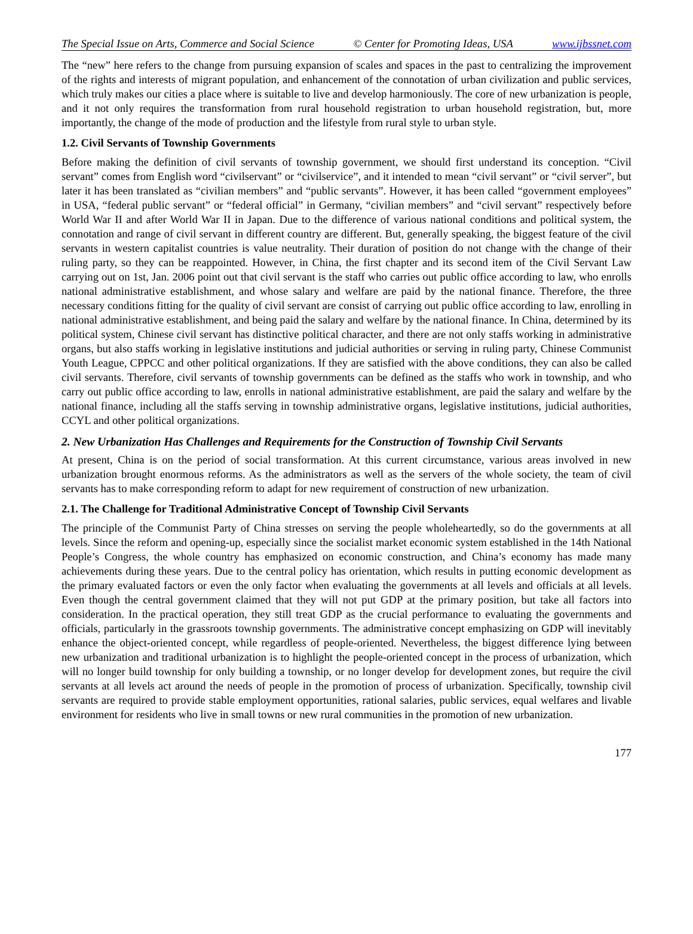The Special Issue on Arts, Commerce and Social Science © Center for Promoting Ideas, USA www.ijbssnet.com
The “new” here refers to the change from pursuing expansion of scales and spaces in the past to centralizing the improvement of the rights and interests of migrant population, and enhancement of the connotation of urban civilization and public services, which truly makes our cities a place where is suitable to live and develop harmoniously. The core of new urbanization is people, and it not only requires the transformation from rural household registration to urban household registration, but, more importantly, the change of the mode of production and the lifestyle from rural style to urban style.
1.2. Civil Servants of Township Governments
Before making the definition of civil servants of township government, we should first understand its conception. “Civil servant” comes from English word “civilservant” or “civilservice”, and it intended to mean “civil servant” or “civil server”, but later it has been translated as “civilian members” and “public servants”. However, it has been called “government employees” in USA, “federal public servant” or “federal official” in Germany, “civilian members” and “civil servant” respectively before World War II and after World War II in Japan. Due to the difference of various national conditions and political system, the connotation and range of civil servant in different country are different. But, generally speaking, the biggest feature of the civil servants in western capitalist countries is value neutrality. Their duration of position do not change with the change of their ruling party, so they can be reappointed. However, in China, the first chapter and its second item of the Civil Servant Law carrying out on 1st, Jan. 2006 point out that civil servant is the staff who carries out public office according to law, who enrolls national administrative establishment, and whose salary and welfare are paid by the national finance. Therefore, the three necessary conditions fitting for the quality of civil servant are consist of carrying out public office according to law, enrolling in national administrative establishment, and being paid the salary and welfare by the national finance. In China, determined by its political system, Chinese civil servant has distinctive political character, and there are not only staffs working in administrative organs, but also staffs working in legislative institutions and judicial authorities or serving in ruling party, Chinese Communist Youth League, CPPCC and other political organizations. If they are satisfied with the above conditions, they can also be called civil servants. Therefore, civil servants of township governments can be defined as the staffs who work in township, and who carry out public office according to law, enrolls in national administrative establishment, are paid the salary and welfare by the national finance, including all the staffs serving in township administrative organs, legislative institutions, judicial authorities, CCYL and other political organizations.
2. New Urbanization Has Challenges and Requirements for the Construction of Township Civil Servants
At present, China is on the period of social transformation. At this current circumstance, various areas involved in new urbanization brought enormous reforms. As the administrators as well as the servers of the whole society, the team of civil servants has to make corresponding reform to adapt for new requirement of construction of new urbanization.
2.1. The Challenge for Traditional Administrative Concept of Township Civil Servants
The principle of the Communist Party of China stresses on serving the people wholeheartedly, so do the governments at all levels. Since the reform and opening-up, especially since the socialist market economic system established in the 14th National People’s Congress, the whole country has emphasized on economic construction, and China’s economy has made many achievements during these years. Due to the central policy has orientation, which results in putting economic development as the primary evaluated factors or even the only factor when evaluating the governments at all levels and officials at all levels. Even though the central government claimed that they will not put GDP at the primary position, but take all factors into consideration. In the practical operation, they still treat GDP as the crucial performance to evaluating the governments and officials, particularly in the grassroots township governments. The administrative concept emphasizing on GDP will inevitably enhance the object-oriented concept, while regardless of people-oriented. Nevertheless, the biggest difference lying between new urbanization and traditional urbanization is to highlight the people-oriented concept in the process of urbanization, which will no longer build township for only building a township, or no longer develop for development zones, but require the civil servants at all levels act around the needs of people in the promotion of process of urbanization. Specifically, township civil servants are required to provide stable employment opportunities, rational salaries, public services, equal welfares and livable environment for residents who live in small towns or new rural communities in the promotion of new urbanization.
177